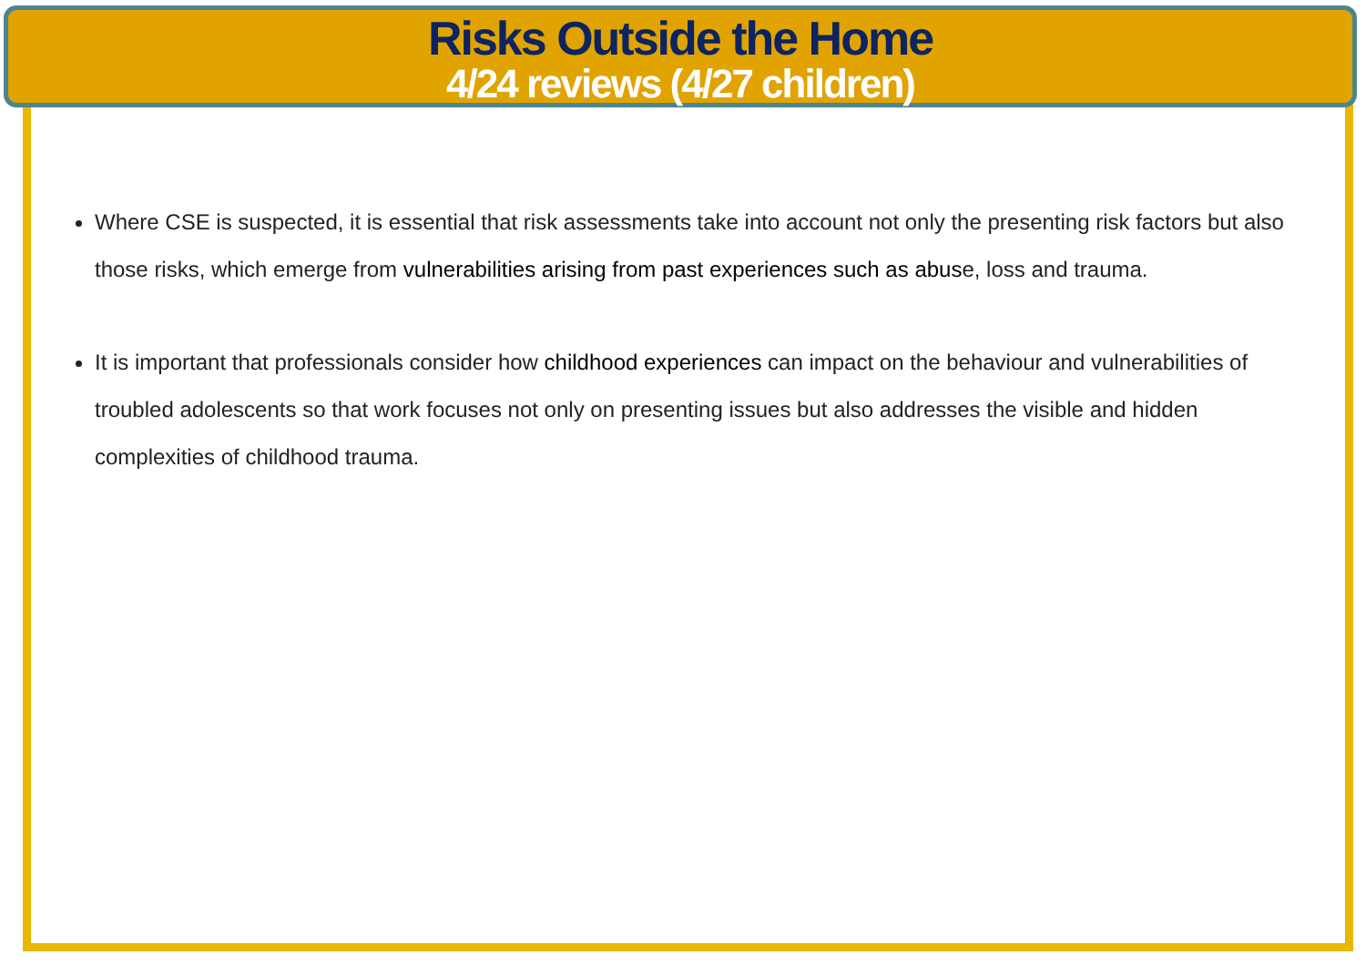Risks Outside the Home
4/24 reviews (4/27 children)
Where CSE is suspected, it is essential that risk assessments take into account not only the presenting risk factors but also those risks, which emerge from vulnerabilities arising from past experiences such as abuse, loss and trauma.
It is important that professionals consider how childhood experiences can impact on the behaviour and vulnerabilities of troubled adolescents so that work focuses not only on presenting issues but also addresses the visible and hidden complexities of childhood trauma.